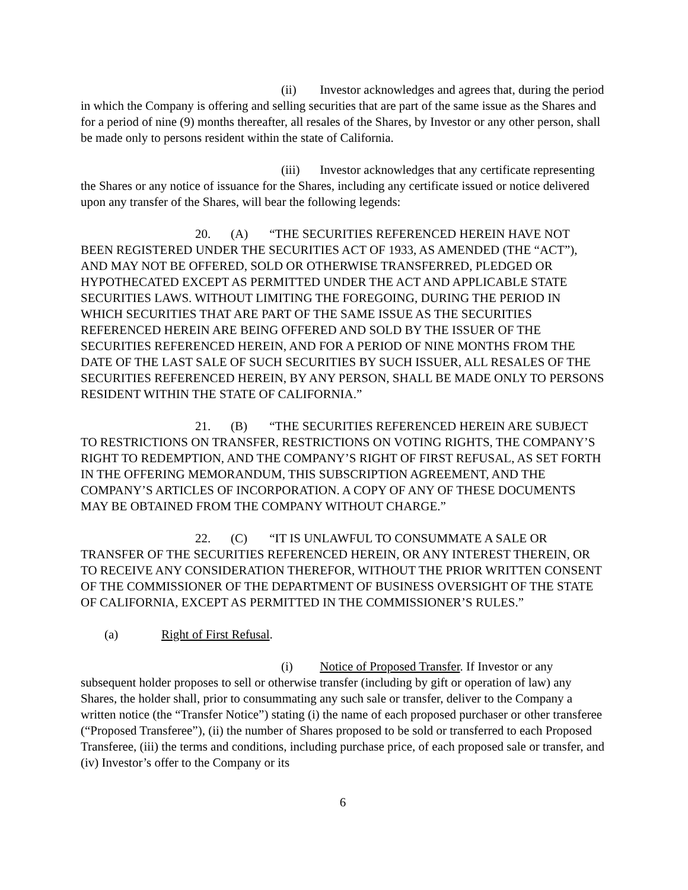(ii) Investor acknowledges and agrees that, during the period in which the Company is offering and selling securities that are part of the same issue as the Shares and for a period of nine (9) months thereafter, all resales of the Shares, by Investor or any other person, shall be made only to persons resident within the state of California.
(iii) Investor acknowledges that any certificate representing the Shares or any notice of issuance for the Shares, including any certificate issued or notice delivered upon any transfer of the Shares, will bear the following legends:
20. (A) “THE SECURITIES REFERENCED HEREIN HAVE NOT BEEN REGISTERED UNDER THE SECURITIES ACT OF 1933, AS AMENDED (THE “ACT”), AND MAY NOT BE OFFERED, SOLD OR OTHERWISE TRANSFERRED, PLEDGED OR HYPOTHECATED EXCEPT AS PERMITTED UNDER THE ACT AND APPLICABLE STATE SECURITIES LAWS. WITHOUT LIMITING THE FOREGOING, DURING THE PERIOD IN WHICH SECURITIES THAT ARE PART OF THE SAME ISSUE AS THE SECURITIES REFERENCED HEREIN ARE BEING OFFERED AND SOLD BY THE ISSUER OF THE SECURITIES REFERENCED HEREIN, AND FOR A PERIOD OF NINE MONTHS FROM THE DATE OF THE LAST SALE OF SUCH SECURITIES BY SUCH ISSUER, ALL RESALES OF THE SECURITIES REFERENCED HEREIN, BY ANY PERSON, SHALL BE MADE ONLY TO PERSONS RESIDENT WITHIN THE STATE OF CALIFORNIA.”
21. (B) “THE SECURITIES REFERENCED HEREIN ARE SUBJECT TO RESTRICTIONS ON TRANSFER, RESTRICTIONS ON VOTING RIGHTS, THE COMPANY’S RIGHT TO REDEMPTION, AND THE COMPANY’S RIGHT OF FIRST REFUSAL, AS SET FORTH IN THE OFFERING MEMORANDUM, THIS SUBSCRIPTION AGREEMENT, AND THE COMPANY’S ARTICLES OF INCORPORATION. A COPY OF ANY OF THESE DOCUMENTS MAY BE OBTAINED FROM THE COMPANY WITHOUT CHARGE.”
22. (C) “IT IS UNLAWFUL TO CONSUMMATE A SALE OR TRANSFER OF THE SECURITIES REFERENCED HEREIN, OR ANY INTEREST THEREIN, OR TO RECEIVE ANY CONSIDERATION THEREFOR, WITHOUT THE PRIOR WRITTEN CONSENT OF THE COMMISSIONER OF THE DEPARTMENT OF BUSINESS OVERSIGHT OF THE STATE OF CALIFORNIA, EXCEPT AS PERMITTED IN THE COMMISSIONER’S RULES.”
(a) Right of First Refusal.
(i) Notice of Proposed Transfer. If Investor or any subsequent holder proposes to sell or otherwise transfer (including by gift or operation of law) any Shares, the holder shall, prior to consummating any such sale or transfer, deliver to the Company a written notice (the “Transfer Notice”) stating (i) the name of each proposed purchaser or other transferee (“Proposed Transferee”), (ii) the number of Shares proposed to be sold or transferred to each Proposed Transferee, (iii) the terms and conditions, including purchase price, of each proposed sale or transfer, and (iv) Investor’s offer to the Company or its
6